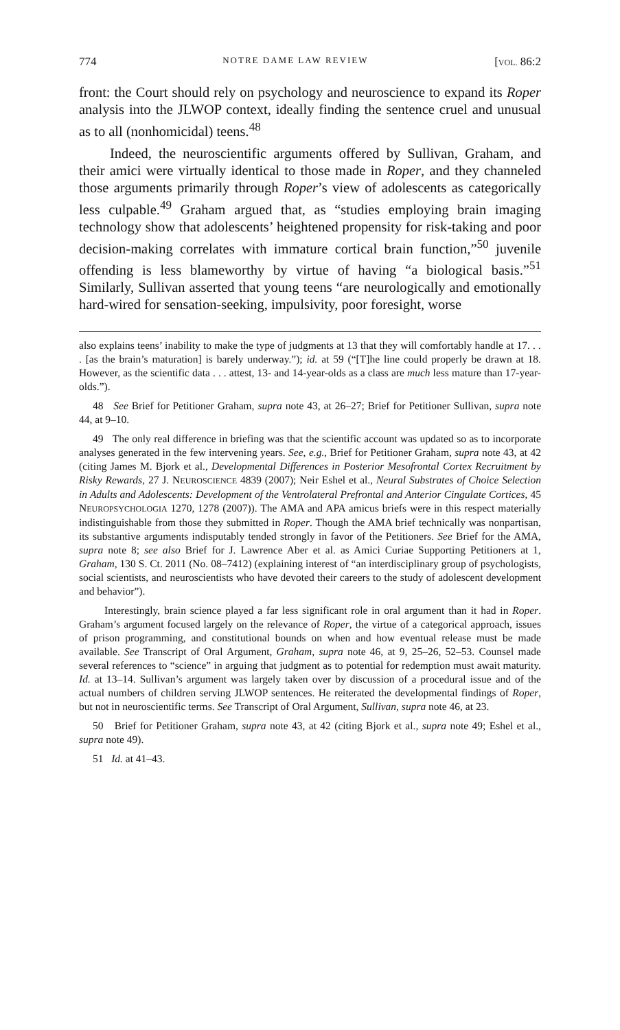774 NOTRE DAME LAW REVIEW [VOL. 86:2
front: the Court should rely on psychology and neuroscience to expand its Roper analysis into the JLWOP context, ideally finding the sentence cruel and unusual as to all (nonhomicidal) teens.<sup>48</sup>
Indeed, the neuroscientific arguments offered by Sullivan, Graham, and their amici were virtually identical to those made in Roper, and they channeled those arguments primarily through Roper’s view of adolescents as categorically less culpable.<sup>49</sup> Graham argued that, as “studies employing brain imaging technology show that adolescents’ heightened propensity for risk-taking and poor decision-making correlates with immature cortical brain function,”<sup>50</sup> juvenile offending is less blameworthy by virtue of having “a biological basis.”<sup>51</sup> Similarly, Sullivan asserted that young teens “are neurologically and emotionally hard-wired for sensation-seeking, impulsivity, poor foresight, worse
also explains teens’ inability to make the type of judgments at 13 that they will comfortably handle at 17. . . . [as the brain’s maturation] is barely underway.”); id. at 59 (“[T]he line could properly be drawn at 18. However, as the scientific data . . . attest, 13- and 14-year-olds as a class are much less mature than 17-year-olds.”).
48 See Brief for Petitioner Graham, supra note 43, at 26–27; Brief for Petitioner Sullivan, supra note 44, at 9–10.
49 The only real difference in briefing was that the scientific account was updated so as to incorporate analyses generated in the few intervening years. See, e.g., Brief for Petitioner Graham, supra note 43, at 42 (citing James M. Bjork et al., Developmental Differences in Posterior Mesofrontal Cortex Recruitment by Risky Rewards, 27 J. NEUROSCIENCE 4839 (2007); Neir Eshel et al., Neural Substrates of Choice Selection in Adults and Adolescents: Development of the Ventrolateral Prefrontal and Anterior Cingulate Cortices, 45 NEUROPSYCHOLOGIA 1270, 1278 (2007)). The AMA and APA amicus briefs were in this respect materially indistinguishable from those they submitted in Roper. Though the AMA brief technically was nonpartisan, its substantive arguments indisputably tended strongly in favor of the Petitioners. See Brief for the AMA, supra note 8; see also Brief for J. Lawrence Aber et al. as Amici Curiae Supporting Petitioners at 1, Graham, 130 S. Ct. 2011 (No. 08–7412) (explaining interest of “an interdisciplinary group of psychologists, social scientists, and neuroscientists who have devoted their careers to the study of adolescent development and behavior”).
Interestingly, brain science played a far less significant role in oral argument than it had in Roper. Graham’s argument focused largely on the relevance of Roper, the virtue of a categorical approach, issues of prison programming, and constitutional bounds on when and how eventual release must be made available. See Transcript of Oral Argument, Graham, supra note 46, at 9, 25–26, 52–53. Counsel made several references to “science” in arguing that judgment as to potential for redemption must await maturity. Id. at 13–14. Sullivan’s argument was largely taken over by discussion of a procedural issue and of the actual numbers of children serving JLWOP sentences. He reiterated the developmental findings of Roper, but not in neuroscientific terms. See Transcript of Oral Argument, Sullivan, supra note 46, at 23.
50 Brief for Petitioner Graham, supra note 43, at 42 (citing Bjork et al., supra note 49; Eshel et al., supra note 49).
51 Id. at 41–43.